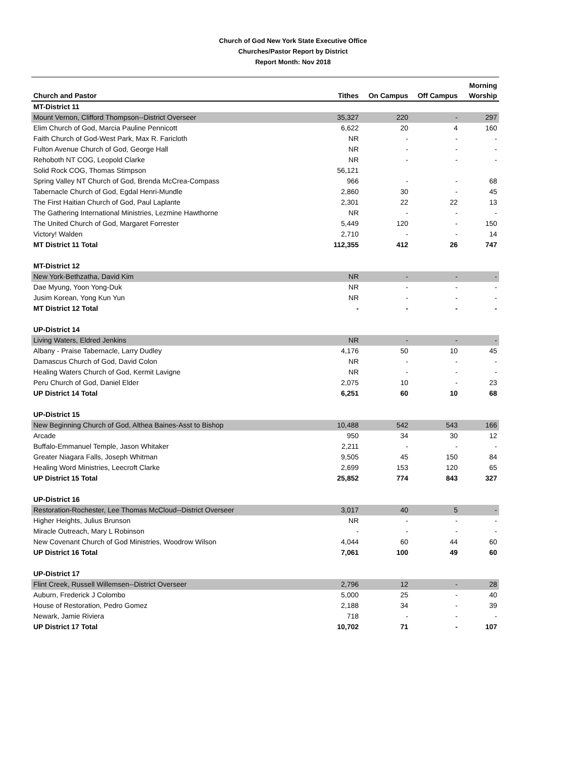Church of God New York State Executive Office
Churches/Pastor Report by District
Report Month: Nov 2018
| Church and Pastor | Tithes | On Campus | Off Campus | Morning Worship |
| --- | --- | --- | --- | --- |
| MT-District 11 | | | | |
| Mount Vernon, Clifford Thompson--District Overseer | 35,327 | 220 | - | 297 |
| Elim Church of God, Marcia Pauline Pennicott | 6,622 | 20 | 4 | 160 |
| Faith Church of God-West Park, Max R. Faricloth | NR | - | - | - |
| Fulton Avenue Church of God, George Hall | NR | - | - | - |
| Rehoboth NT COG, Leopold Clarke | NR | - | - | - |
| Solid Rock COG, Thomas Stimpson | 56,121 | | | |
| Spring Valley NT Church of God, Brenda McCrea-Compass | 966 | - | - | 68 |
| Tabernacle Church of God, Egdal Henri-Mundle | 2,860 | 30 | - | 45 |
| The First Haitian Church of God, Paul Laplante | 2,301 | 22 | 22 | 13 |
| The Gathering International Ministries, Lezmine Hawthorne | NR | - | - | - |
| The United Church of God, Margaret Forrester | 5,449 | 120 | - | 150 |
| Victory! Walden | 2,710 | - | - | 14 |
| MT District 11 Total | 112,355 | 412 | 26 | 747 |
| MT-District 12 | | | | |
| New York-Bethzatha, David Kim | NR | - | - | - |
| Dae Myung, Yoon Yong-Duk | NR | - | - | - |
| Jusim Korean, Yong Kun Yun | NR | - | - | - |
| MT District 12 Total | - | - | - | - |
| UP-District 14 | | | | |
| Living Waters, Eldred Jenkins | NR | - | - | - |
| Albany - Praise Tabernacle, Larry Dudley | 4,176 | 50 | 10 | 45 |
| Damascus Church of God, David Colon | NR | - | - | - |
| Healing Waters Church of God, Kermit Lavigne | NR | - | - | - |
| Peru Church of God, Daniel Elder | 2,075 | 10 | - | 23 |
| UP District 14 Total | 6,251 | 60 | 10 | 68 |
| UP-District 15 | | | | |
| New Beginning Church of God, Althea Baines-Asst to Bishop | 10,488 | 542 | 543 | 166 |
| Arcade | 950 | 34 | 30 | 12 |
| Buffalo-Emmanuel Temple, Jason Whitaker | 2,211 | - | - | - |
| Greater Niagara Falls, Joseph Whitman | 9,505 | 45 | 150 | 84 |
| Healing Word Ministries, Leecroft Clarke | 2,699 | 153 | 120 | 65 |
| UP District 15 Total | 25,852 | 774 | 843 | 327 |
| UP-District 16 | | | | |
| Restoration-Rochester, Lee Thomas McCloud--District Overseer | 3,017 | 40 | 5 | - |
| Higher Heights, Julius Brunson | NR | - | - | - |
| Miracle Outreach, Mary L Robinson | - | - | - | - |
| New Covenant Church of God Ministries, Woodrow Wilson | 4,044 | 60 | 44 | 60 |
| UP District 16 Total | 7,061 | 100 | 49 | 60 |
| UP-District 17 | | | | |
| Flint Creek, Russell Willemsen--District Overseer | 2,796 | 12 | - | 28 |
| Auburn, Frederick J Colombo | 5,000 | 25 | - | 40 |
| House of Restoration, Pedro Gomez | 2,188 | 34 | - | 39 |
| Newark, Jamie Riviera | 718 | - | - | - |
| UP District 17 Total | 10,702 | 71 | - | 107 |